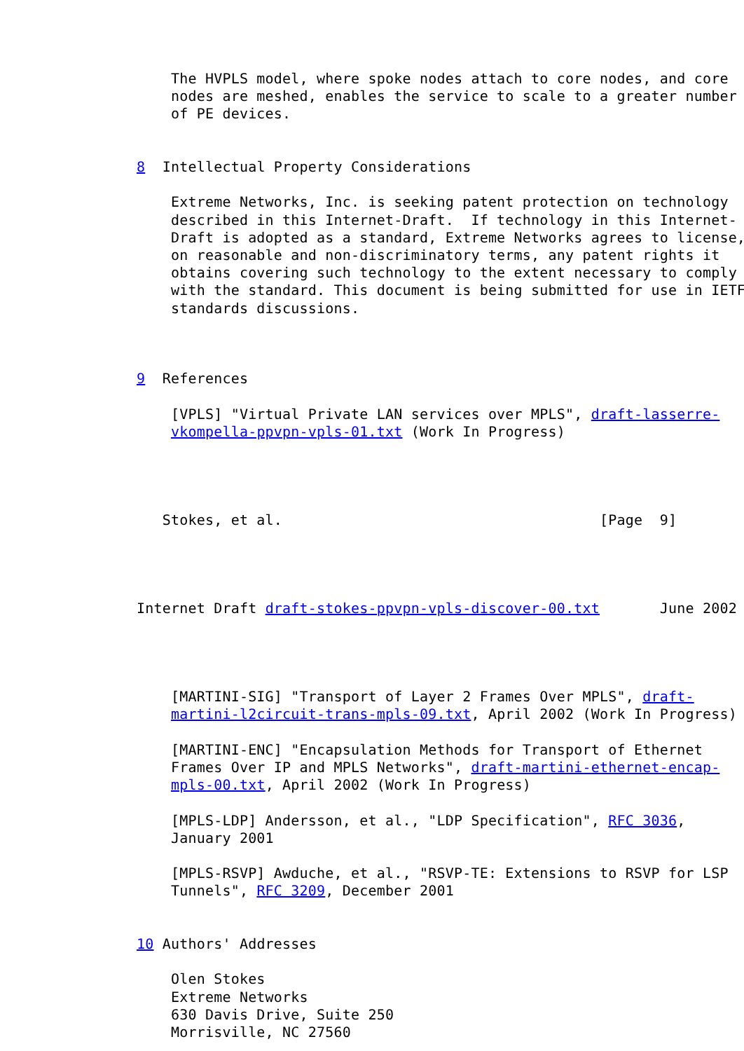The HVPLS model, where spoke nodes attach to core nodes, and core
    nodes are meshed, enables the service to scale to a greater number
    of PE devices.


8  Intellectual Property Considerations

    Extreme Networks, Inc. is seeking patent protection on technology
    described in this Internet-Draft.  If technology in this Internet-
    Draft is adopted as a standard, Extreme Networks agrees to license,
    on reasonable and non-discriminatory terms, any patent rights it
    obtains covering such technology to the extent necessary to comply
    with the standard. This document is being submitted for use in IETF
    standards discussions.



9  References

    [VPLS] "Virtual Private LAN services over MPLS", draft-lasserre-
    vkompella-ppvpn-vpls-01.txt (Work In Progress)




   Stokes, et al.                                     [Page  9]




Internet Draft draft-stokes-ppvpn-vpls-discover-00.txt       June 2002




    [MARTINI-SIG] "Transport of Layer 2 Frames Over MPLS", draft-
    martini-l2circuit-trans-mpls-09.txt, April 2002 (Work In Progress)

    [MARTINI-ENC] "Encapsulation Methods for Transport of Ethernet
    Frames Over IP and MPLS Networks", draft-martini-ethernet-encap-
    mpls-00.txt, April 2002 (Work In Progress)

    [MPLS-LDP] Andersson, et al., "LDP Specification", RFC 3036,
    January 2001

    [MPLS-RSVP] Awduche, et al., "RSVP-TE: Extensions to RSVP for LSP
    Tunnels", RFC 3209, December 2001


10 Authors' Addresses

    Olen Stokes
    Extreme Networks
    630 Davis Drive, Suite 250
    Morrisville, NC 27560